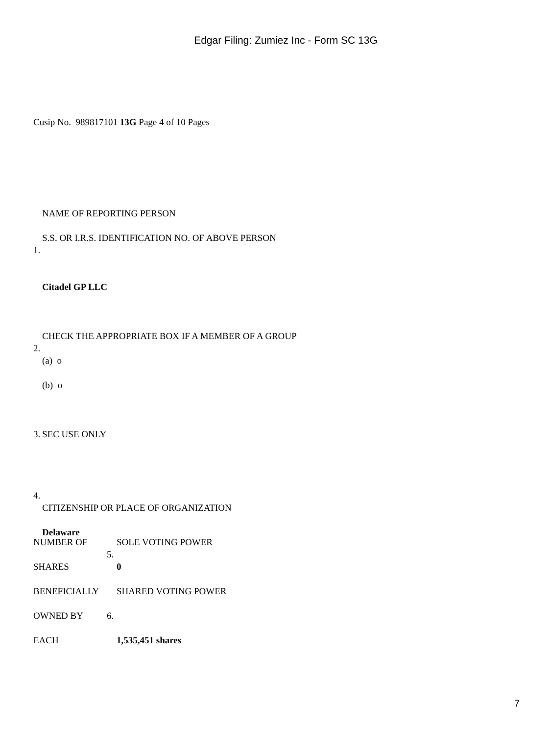Edgar Filing: Zumiez Inc - Form SC 13G
Cusip No. 989817101 13G Page 4 of 10 Pages
| 1. | NAME OF REPORTING PERSON S.S. OR I.R.S. IDENTIFICATION NO. OF ABOVE PERSON Citadel GP LLC |
| 2. | CHECK THE APPROPRIATE BOX IF A MEMBER OF A GROUP (a) o (b) o |
| 3. | SEC USE ONLY |
| 4. | CITIZENSHIP OR PLACE OF ORGANIZATION |
| | Delaware |
| NUMBER OF SHARES BENEFICIALLY OWNED BY EACH | 5. | SOLE VOTING POWER 0 |
| | 6. | SHARED VOTING POWER 1,535,451 shares |
7